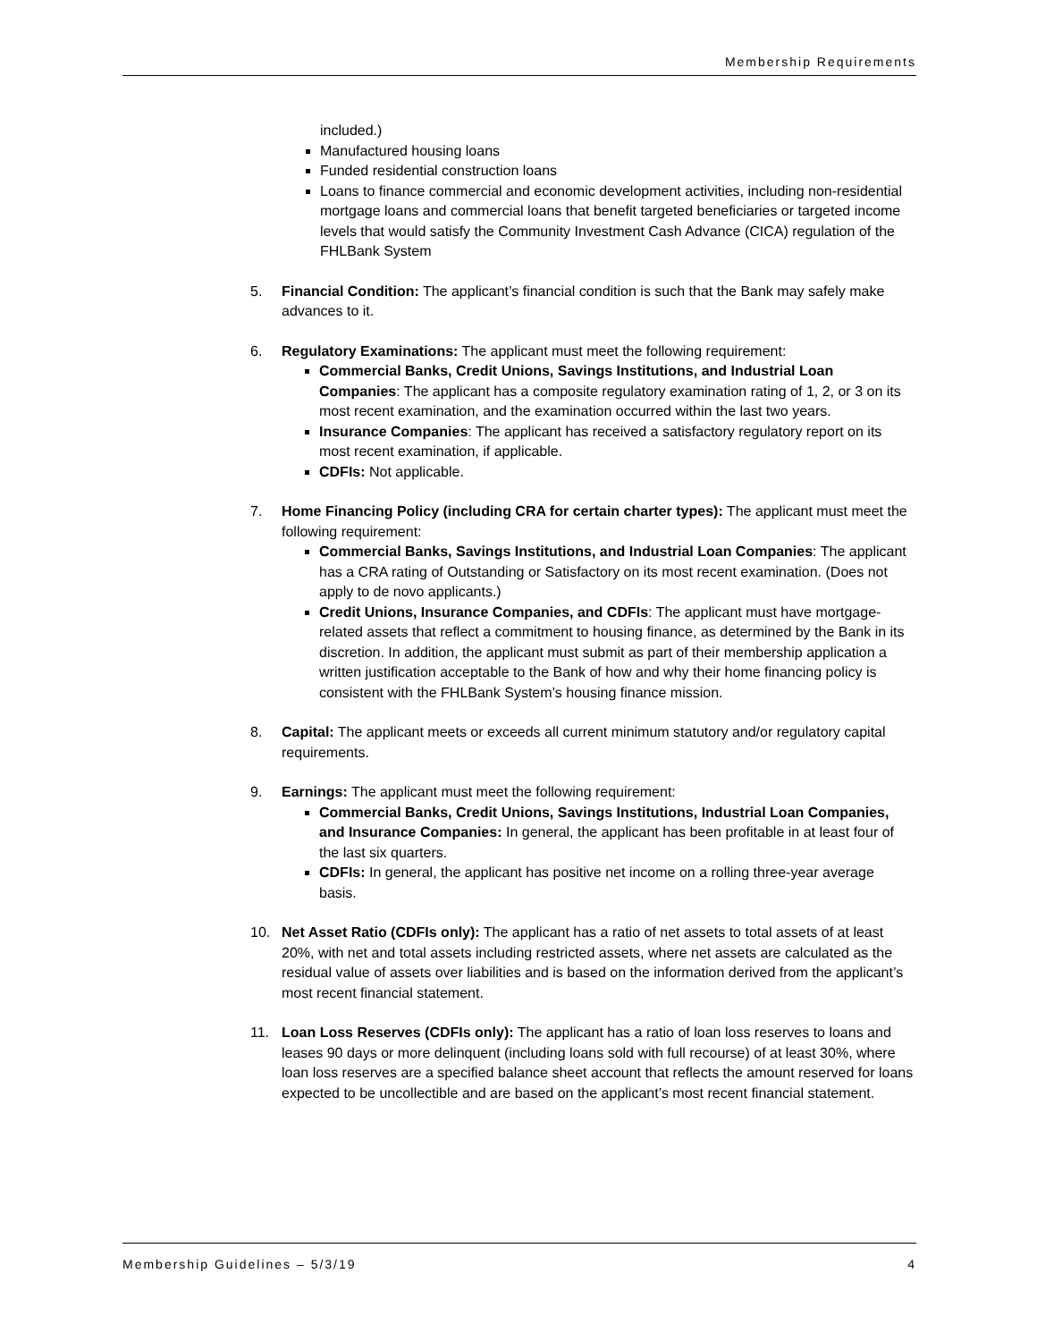Membership Requirements
included.)
Manufactured housing loans
Funded residential construction loans
Loans to finance commercial and economic development activities, including non-residential mortgage loans and commercial loans that benefit targeted beneficiaries or targeted income levels that would satisfy the Community Investment Cash Advance (CICA) regulation of the FHLBank System
5. Financial Condition: The applicant’s financial condition is such that the Bank may safely make advances to it.
6. Regulatory Examinations: The applicant must meet the following requirement:
Commercial Banks, Credit Unions, Savings Institutions, and Industrial Loan Companies: The applicant has a composite regulatory examination rating of 1, 2, or 3 on its most recent examination, and the examination occurred within the last two years.
Insurance Companies: The applicant has received a satisfactory regulatory report on its most recent examination, if applicable.
CDFIs: Not applicable.
7. Home Financing Policy (including CRA for certain charter types): The applicant must meet the following requirement:
Commercial Banks, Savings Institutions, and Industrial Loan Companies: The applicant has a CRA rating of Outstanding or Satisfactory on its most recent examination. (Does not apply to de novo applicants.)
Credit Unions, Insurance Companies, and CDFIs: The applicant must have mortgage-related assets that reflect a commitment to housing finance, as determined by the Bank in its discretion. In addition, the applicant must submit as part of their membership application a written justification acceptable to the Bank of how and why their home financing policy is consistent with the FHLBank System’s housing finance mission.
8. Capital: The applicant meets or exceeds all current minimum statutory and/or regulatory capital requirements.
9. Earnings: The applicant must meet the following requirement:
Commercial Banks, Credit Unions, Savings Institutions, Industrial Loan Companies, and Insurance Companies: In general, the applicant has been profitable in at least four of the last six quarters.
CDFIs: In general, the applicant has positive net income on a rolling three-year average basis.
10. Net Asset Ratio (CDFIs only): The applicant has a ratio of net assets to total assets of at least 20%, with net and total assets including restricted assets, where net assets are calculated as the residual value of assets over liabilities and is based on the information derived from the applicant’s most recent financial statement.
11. Loan Loss Reserves (CDFIs only): The applicant has a ratio of loan loss reserves to loans and leases 90 days or more delinquent (including loans sold with full recourse) of at least 30%, where loan loss reserves are a specified balance sheet account that reflects the amount reserved for loans expected to be uncollectible and are based on the applicant’s most recent financial statement.
Membership Guidelines – 5/3/19 4